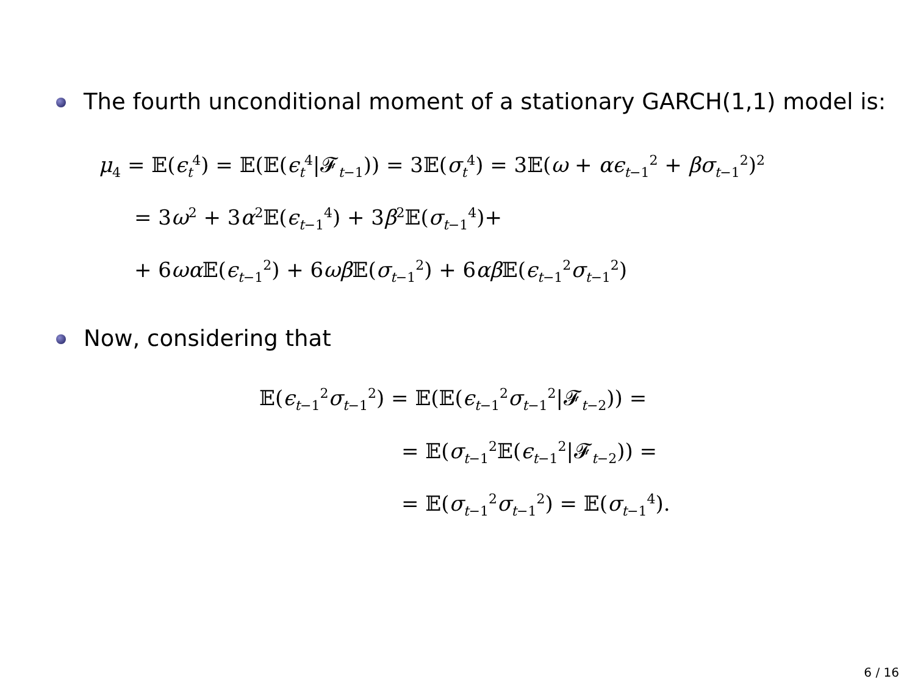The fourth unconditional moment of a stationary GARCH(1,1) model is:
μ<sub>4</sub> = 𝔼(ϵ<sub>t</sub><sup>4</sup>) = 𝔼(𝔼(ϵ<sub>t</sub><sup>4</sup>|𝓕<sub>t−1</sub>)) = 3𝔼(σ<sub>t</sub><sup>4</sup>) = 3𝔼(ω + αϵ<sub>t−1</sub><sup>2</sup> + βσ<sub>t−1</sub><sup>2</sup>)<sup>2</sup>
= 3ω<sup>2</sup> + 3α<sup>2</sup>𝔼(ϵ<sub>t−1</sub><sup>4</sup>) + 3β<sup>2</sup>𝔼(σ<sub>t−1</sub><sup>4</sup>)+
+ 6ωα 𝔼(ϵ<sub>t−1</sub><sup>2</sup>) + 6ωβ 𝔼(σ<sub>t−1</sub><sup>2</sup>) + 6αβ 𝔼(ϵ<sub>t−1</sub><sup>2</sup>σ<sub>t−1</sub><sup>2</sup>)
Now, considering that
𝔼(ϵ<sub>t−1</sub><sup>2</sup>σ<sub>t−1</sub><sup>2</sup>) = 𝔼(𝔼(ϵ<sub>t−1</sub><sup>2</sup>σ<sub>t−1</sub><sup>2</sup>|𝓕<sub>t−2</sub>)) =
= 𝔼(σ<sub>t−1</sub><sup>2</sup>𝔼(ϵ<sub>t−1</sub><sup>2</sup>|𝓕<sub>t−2</sub>)) =
= 𝔼(σ<sub>t−1</sub><sup>2</sup>σ<sub>t−1</sub><sup>2</sup>) = 𝔼(σ<sub>t−1</sub><sup>4</sup>).
6 / 16